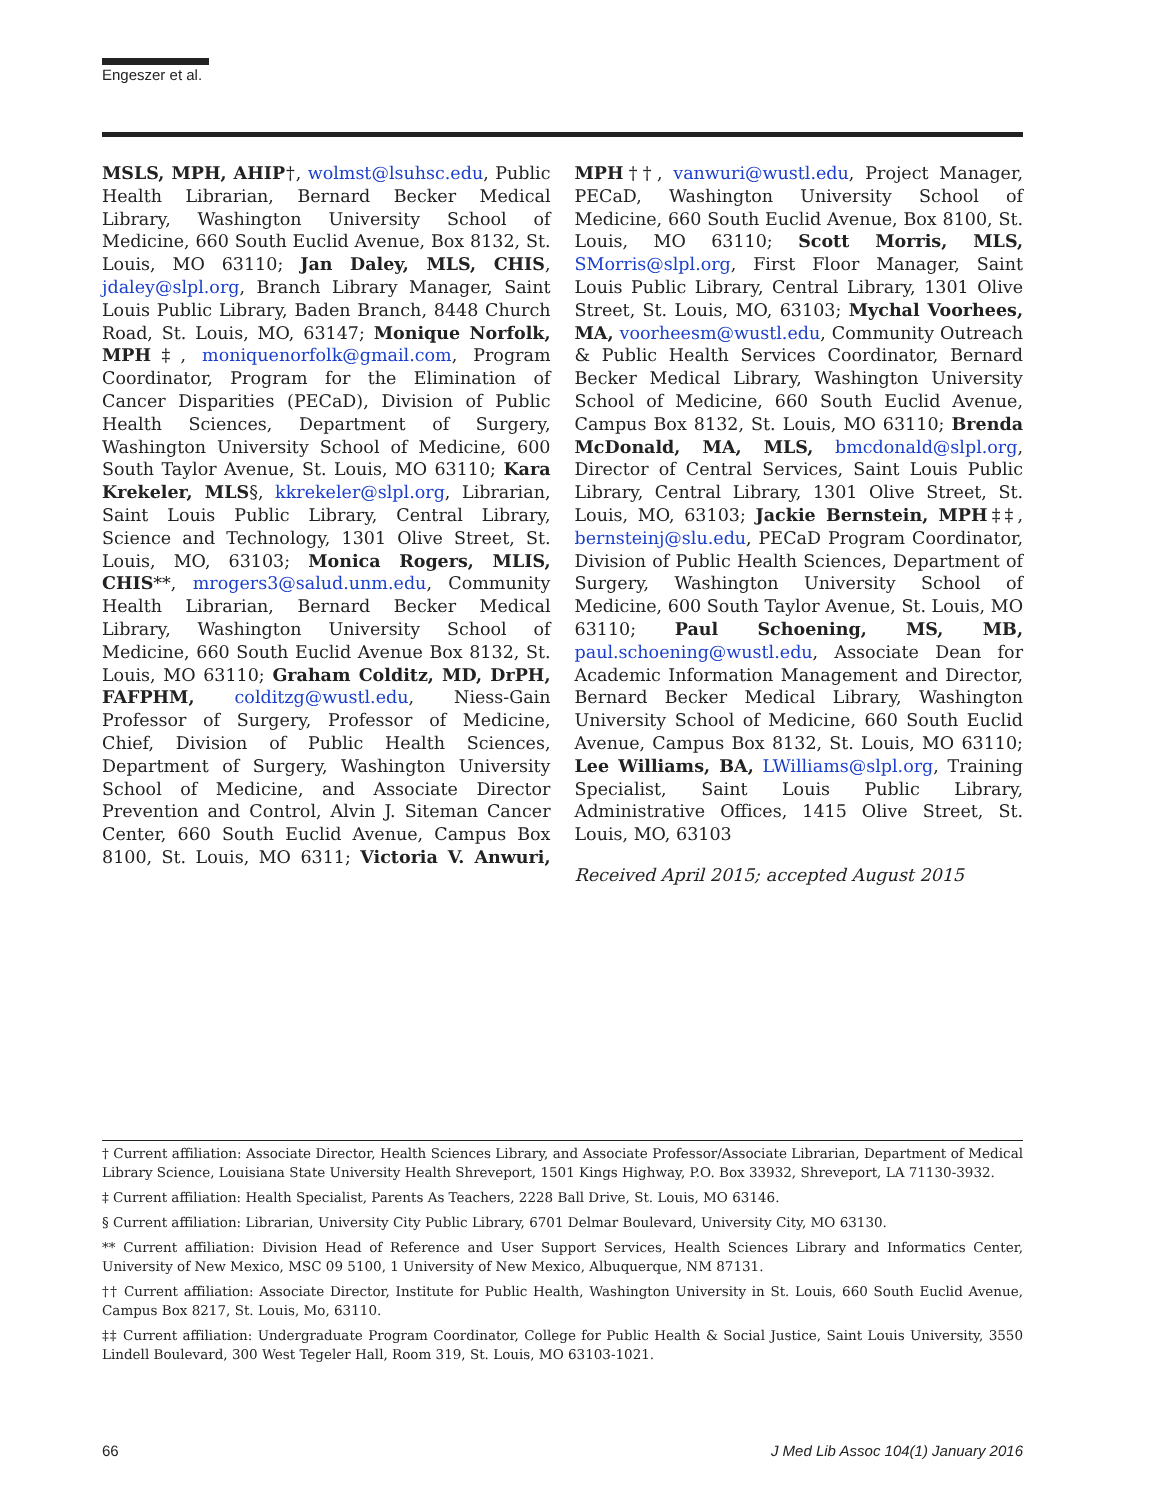Engeszer et al.
MSLS, MPH, AHIP†, wolmst@lsuhsc.edu, Public Health Librarian, Bernard Becker Medical Library, Washington University School of Medicine, 660 South Euclid Avenue, Box 8132, St. Louis, MO 63110; Jan Daley, MLS, CHIS, jdaley@slpl.org, Branch Library Manager, Saint Louis Public Library, Baden Branch, 8448 Church Road, St. Louis, MO, 63147; Monique Norfolk, MPH‡, moniquenorfolk@gmail.com, Program Coordinator, Program for the Elimination of Cancer Disparities (PECaD), Division of Public Health Sciences, Department of Surgery, Washington University School of Medicine, 600 South Taylor Avenue, St. Louis, MO 63110; Kara Krekeler, MLS§, kkrekeler@slpl.org, Librarian, Saint Louis Public Library, Central Library, Science and Technology, 1301 Olive Street, St. Louis, MO, 63103; Monica Rogers, MLIS, CHIS**, mrogers3@salud.unm.edu, Community Health Librarian, Bernard Becker Medical Library, Washington University School of Medicine, 660 South Euclid Avenue Box 8132, St. Louis, MO 63110; Graham Colditz, MD, DrPH, FAFPHM, colditzg@wustl.edu, Niess-Gain Professor of Surgery, Professor of Medicine, Chief, Division of Public Health Sciences, Department of Surgery, Washington University School of Medicine, and Associate Director Prevention and Control, Alvin J. Siteman Cancer Center, 660 South Euclid Avenue, Campus Box 8100, St. Louis, MO 6311; Victoria V. Anwuri, MPH††, vanwuri@wustl.edu, Project Manager, PECaD, Washington University School of Medicine, 660 South Euclid Avenue, Box 8100, St. Louis, MO 63110; Scott Morris, MLS, SMorris@slpl.org, First Floor Manager, Saint Louis Public Library, Central Library, 1301 Olive Street, St. Louis, MO, 63103; Mychal Voorhees, MA, voorheesm@wustl.edu, Community Outreach & Public Health Services Coordinator, Bernard Becker Medical Library, Washington University School of Medicine, 660 South Euclid Avenue, Campus Box 8132, St. Louis, MO 63110; Brenda McDonald, MA, MLS, bmcdonald@slpl.org, Director of Central Services, Saint Louis Public Library, Central Library, 1301 Olive Street, St. Louis, MO, 63103; Jackie Bernstein, MPH‡‡, bernsteinj@slu.edu, PECaD Program Coordinator, Division of Public Health Sciences, Department of Surgery, Washington University School of Medicine, 600 South Taylor Avenue, St. Louis, MO 63110; Paul Schoening, MS, MB, paul.schoening@wustl.edu, Associate Dean for Academic Information Management and Director, Bernard Becker Medical Library, Washington University School of Medicine, 660 South Euclid Avenue, Campus Box 8132, St. Louis, MO 63110; Lee Williams, BA, LWilliams@slpl.org, Training Specialist, Saint Louis Public Library, Administrative Offices, 1415 Olive Street, St. Louis, MO, 63103
Received April 2015; accepted August 2015
† Current affiliation: Associate Director, Health Sciences Library, and Associate Professor/Associate Librarian, Department of Medical Library Science, Louisiana State University Health Shreveport, 1501 Kings Highway, P.O. Box 33932, Shreveport, LA 71130-3932.
‡ Current affiliation: Health Specialist, Parents As Teachers, 2228 Ball Drive, St. Louis, MO 63146.
§ Current affiliation: Librarian, University City Public Library, 6701 Delmar Boulevard, University City, MO 63130.
** Current affiliation: Division Head of Reference and User Support Services, Health Sciences Library and Informatics Center, University of New Mexico, MSC 09 5100, 1 University of New Mexico, Albuquerque, NM 87131.
†† Current affiliation: Associate Director, Institute for Public Health, Washington University in St. Louis, 660 South Euclid Avenue, Campus Box 8217, St. Louis, Mo, 63110.
‡‡ Current affiliation: Undergraduate Program Coordinator, College for Public Health & Social Justice, Saint Louis University, 3550 Lindell Boulevard, 300 West Tegeler Hall, Room 319, St. Louis, MO 63103-1021.
66 J Med Lib Assoc 104(1) January 2016